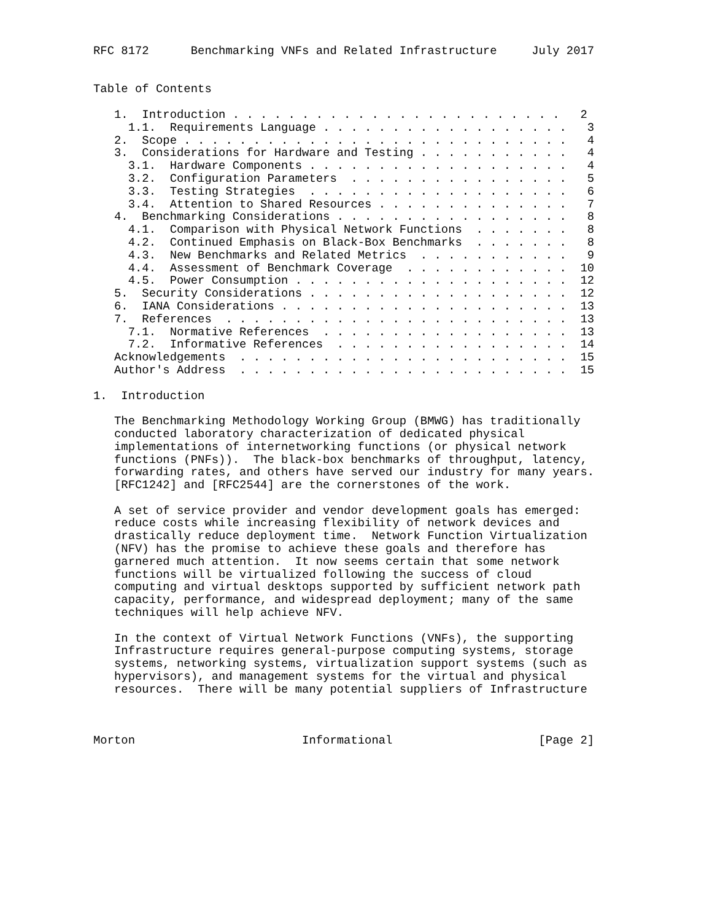RFC 8172      Benchmarking VNFs and Related Infrastructure     July 2017


Table of Contents

   1.  Introduction . . . . . . . . . . . . . . . . . . . . . . . .   2
     1.1.  Requirements Language . . . . . . . . . . . . . . . . . .   3
   2.  Scope . . . . . . . . . . . . . . . . . . . . . . . . . . . .   4
   3.  Considerations for Hardware and Testing . . . . . . . . . . .   4
     3.1.  Hardware Components . . . . . . . . . . . . . . . . . . .   4
     3.2.  Configuration Parameters  . . . . . . . . . . . . . . . .   5
     3.3.  Testing Strategies  . . . . . . . . . . . . . . . . . . .   6
     3.4.  Attention to Shared Resources . . . . . . . . . . . . . .   7
   4.  Benchmarking Considerations . . . . . . . . . . . . . . . . .   8
     4.1.  Comparison with Physical Network Functions  . . . . . . .   8
     4.2.  Continued Emphasis on Black-Box Benchmarks  . . . . . . .   8
     4.3.  New Benchmarks and Related Metrics  . . . . . . . . . . .   9
     4.4.  Assessment of Benchmark Coverage  . . . . . . . . . . . .  10
     4.5.  Power Consumption . . . . . . . . . . . . . . . . . . . .  12
   5.  Security Considerations . . . . . . . . . . . . . . . . . . .  12
   6.  IANA Considerations . . . . . . . . . . . . . . . . . . . . .  13
   7.  References  . . . . . . . . . . . . . . . . . . . . . . . . .  13
     7.1.  Normative References  . . . . . . . . . . . . . . . . . .  13
     7.2.  Informative References  . . . . . . . . . . . . . . . . .  14
   Acknowledgements  . . . . . . . . . . . . . . . . . . . . . . . .  15
   Author's Address  . . . . . . . . . . . . . . . . . . . . . . . .  15

1.  Introduction

   The Benchmarking Methodology Working Group (BMWG) has traditionally
   conducted laboratory characterization of dedicated physical
   implementations of internetworking functions (or physical network
   functions (PNFs)).  The black-box benchmarks of throughput, latency,
   forwarding rates, and others have served our industry for many years.
   [RFC1242] and [RFC2544] are the cornerstones of the work.

   A set of service provider and vendor development goals has emerged:
   reduce costs while increasing flexibility of network devices and
   drastically reduce deployment time.  Network Function Virtualization
   (NFV) has the promise to achieve these goals and therefore has
   garnered much attention.  It now seems certain that some network
   functions will be virtualized following the success of cloud
   computing and virtual desktops supported by sufficient network path
   capacity, performance, and widespread deployment; many of the same
   techniques will help achieve NFV.

   In the context of Virtual Network Functions (VNFs), the supporting
   Infrastructure requires general-purpose computing systems, storage
   systems, networking systems, virtualization support systems (such as
   hypervisors), and management systems for the virtual and physical
   resources.  There will be many potential suppliers of Infrastructure



Morton                        Informational                     [Page 2]